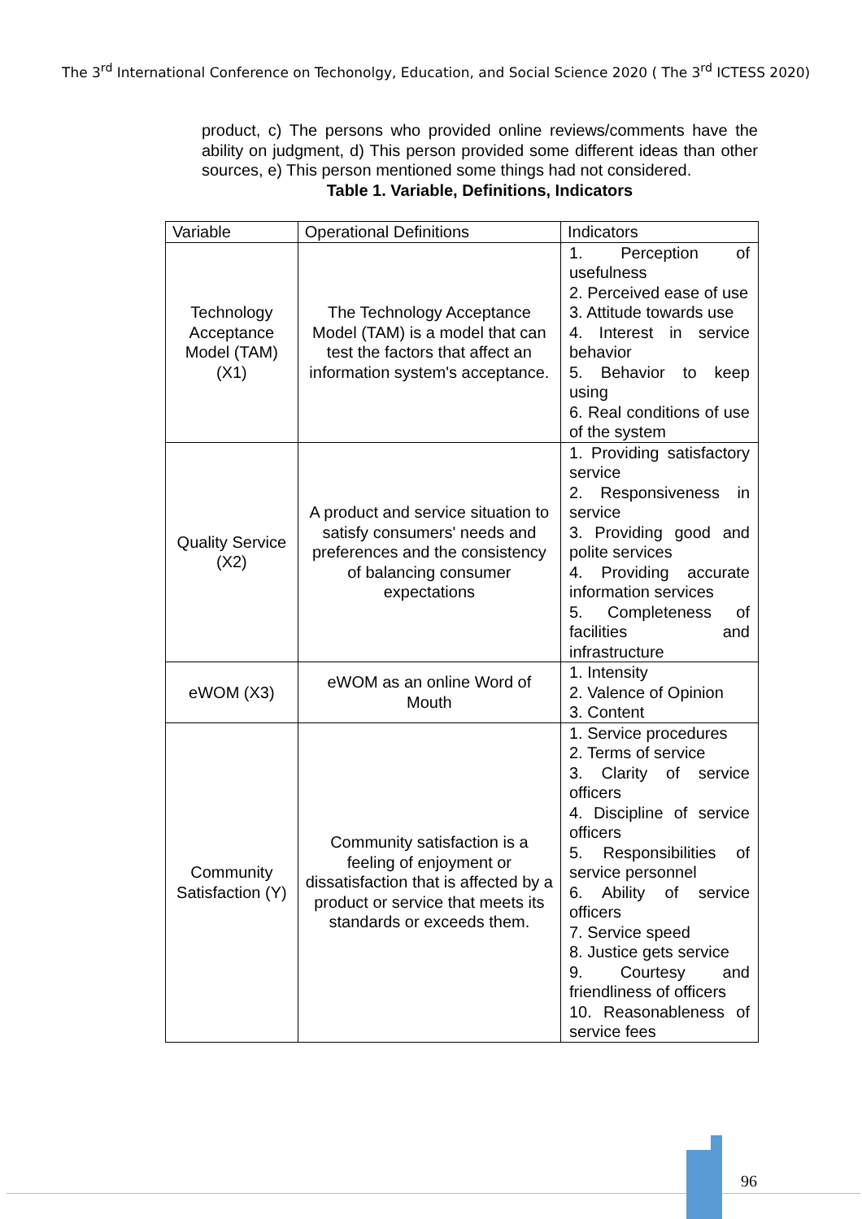The 3<sup>rd</sup> International Conference on Techonolgy, Education, and Social Science 2020 ( The 3<sup>rd</sup> ICTESS 2020)
product, c) The persons who provided online reviews/comments have the ability on judgment, d) This person provided some different ideas than other sources, e) This person mentioned some things had not considered.
Table 1. Variable, Definitions, Indicators
| Variable | Operational Definitions | Indicators |
| --- | --- | --- |
| Technology Acceptance Model (TAM) (X1) | The Technology Acceptance Model (TAM) is a model that can test the factors that affect an information system's acceptance. | 1. Perception of usefulness 2. Perceived ease of use 3. Attitude towards use 4. Interest in service behavior 5. Behavior to keep using 6. Real conditions of use of the system |
| Quality Service (X2) | A product and service situation to satisfy consumers' needs and preferences and the consistency of balancing consumer expectations | 1. Providing satisfactory service 2. Responsiveness in service 3. Providing good and polite services 4. Providing accurate information services 5. Completeness of facilities and infrastructure |
| eWOM (X3) | eWOM as an online Word of Mouth | 1. Intensity 2. Valence of Opinion 3. Content |
| Community Satisfaction (Y) | Community satisfaction is a feeling of enjoyment or dissatisfaction that is affected by a product or service that meets its standards or exceeds them. | 1. Service procedures 2. Terms of service 3. Clarity of service officers 4. Discipline of service officers 5. Responsibilities of service personnel 6. Ability of service officers 7. Service speed 8. Justice gets service 9. Courtesy and friendliness of officers 10. Reasonableness of service fees |
96